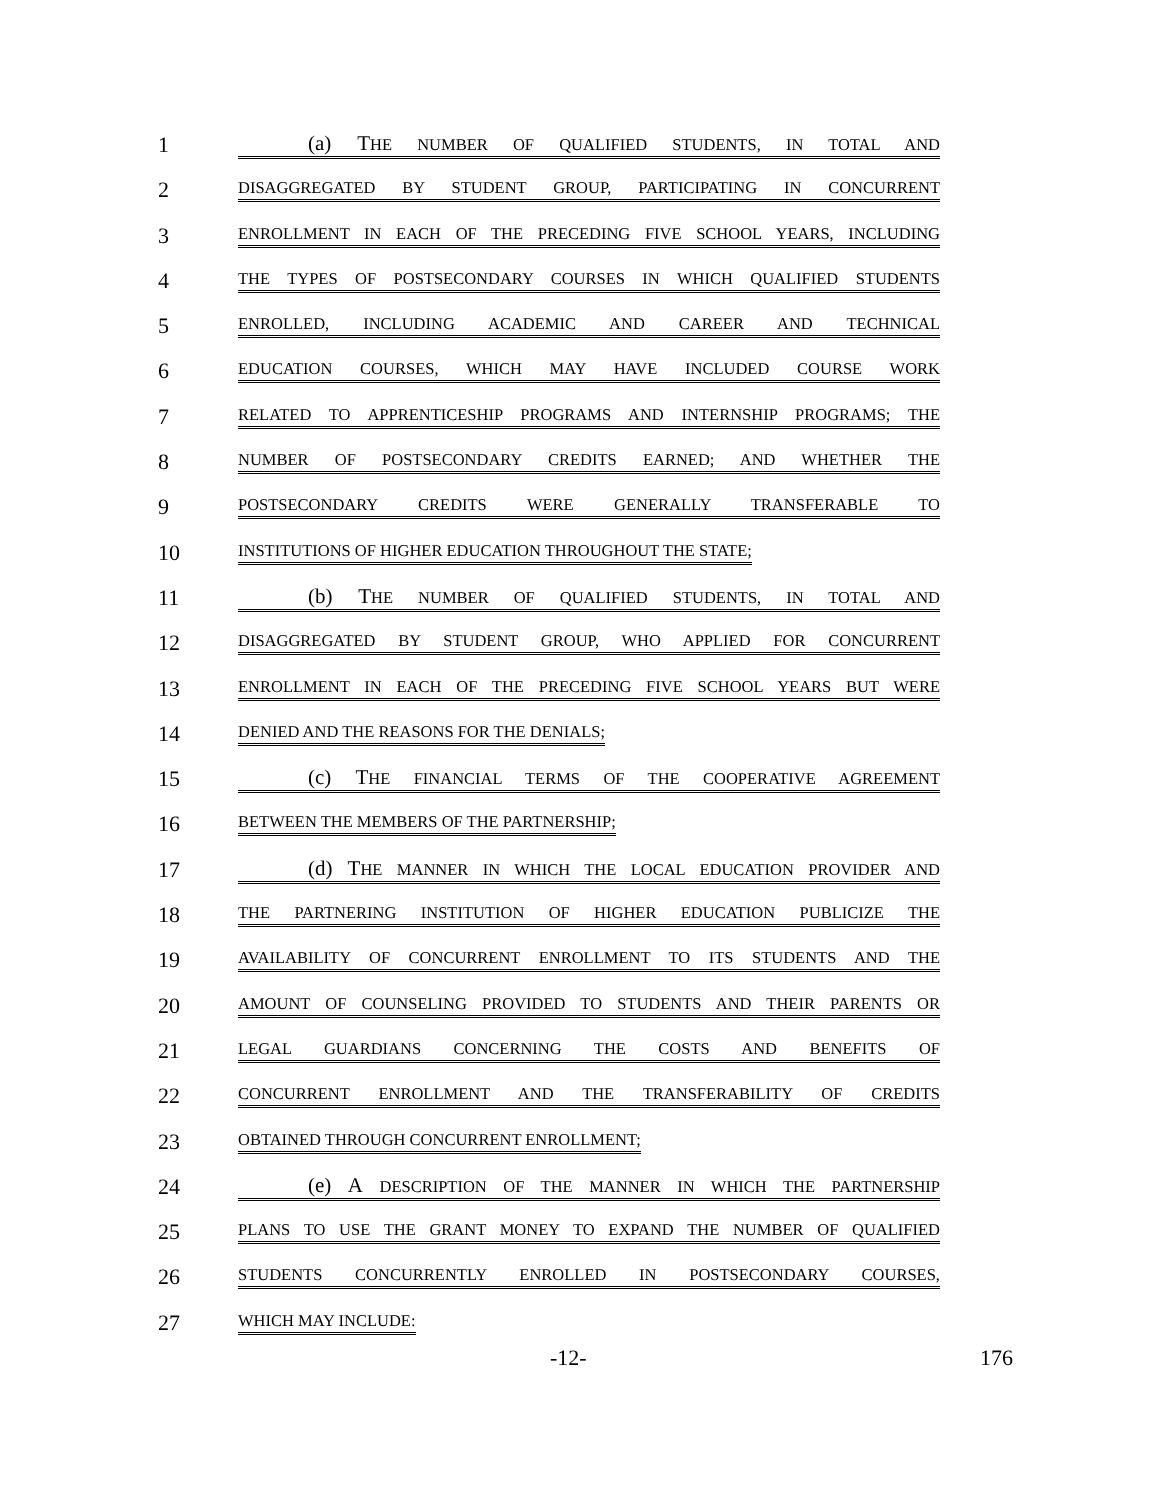1 (a) THE NUMBER OF QUALIFIED STUDENTS, IN TOTAL AND
2 DISAGGREGATED BY STUDENT GROUP, PARTICIPATING IN CONCURRENT
3 ENROLLMENT IN EACH OF THE PRECEDING FIVE SCHOOL YEARS, INCLUDING
4 THE TYPES OF POSTSECONDARY COURSES IN WHICH QUALIFIED STUDENTS
5 ENROLLED, INCLUDING ACADEMIC AND CAREER AND TECHNICAL
6 EDUCATION COURSES, WHICH MAY HAVE INCLUDED COURSE WORK
7 RELATED TO APPRENTICESHIP PROGRAMS AND INTERNSHIP PROGRAMS; THE
8 NUMBER OF POSTSECONDARY CREDITS EARNED; AND WHETHER THE
9 POSTSECONDARY CREDITS WERE GENERALLY TRANSFERABLE TO
10 INSTITUTIONS OF HIGHER EDUCATION THROUGHOUT THE STATE;
11 (b) THE NUMBER OF QUALIFIED STUDENTS, IN TOTAL AND
12 DISAGGREGATED BY STUDENT GROUP, WHO APPLIED FOR CONCURRENT
13 ENROLLMENT IN EACH OF THE PRECEDING FIVE SCHOOL YEARS BUT WERE
14 DENIED AND THE REASONS FOR THE DENIALS;
15 (c) THE FINANCIAL TERMS OF THE COOPERATIVE AGREEMENT
16 BETWEEN THE MEMBERS OF THE PARTNERSHIP;
17 (d) THE MANNER IN WHICH THE LOCAL EDUCATION PROVIDER AND
18 THE PARTNERING INSTITUTION OF HIGHER EDUCATION PUBLICIZE THE
19 AVAILABILITY OF CONCURRENT ENROLLMENT TO ITS STUDENTS AND THE
20 AMOUNT OF COUNSELING PROVIDED TO STUDENTS AND THEIR PARENTS OR
21 LEGAL GUARDIANS CONCERNING THE COSTS AND BENEFITS OF
22 CONCURRENT ENROLLMENT AND THE TRANSFERABILITY OF CREDITS
23 OBTAINED THROUGH CONCURRENT ENROLLMENT;
24 (e) A DESCRIPTION OF THE MANNER IN WHICH THE PARTNERSHIP
25 PLANS TO USE THE GRANT MONEY TO EXPAND THE NUMBER OF QUALIFIED
26 STUDENTS CONCURRENTLY ENROLLED IN POSTSECONDARY COURSES,
27 WHICH MAY INCLUDE:
-12- 176